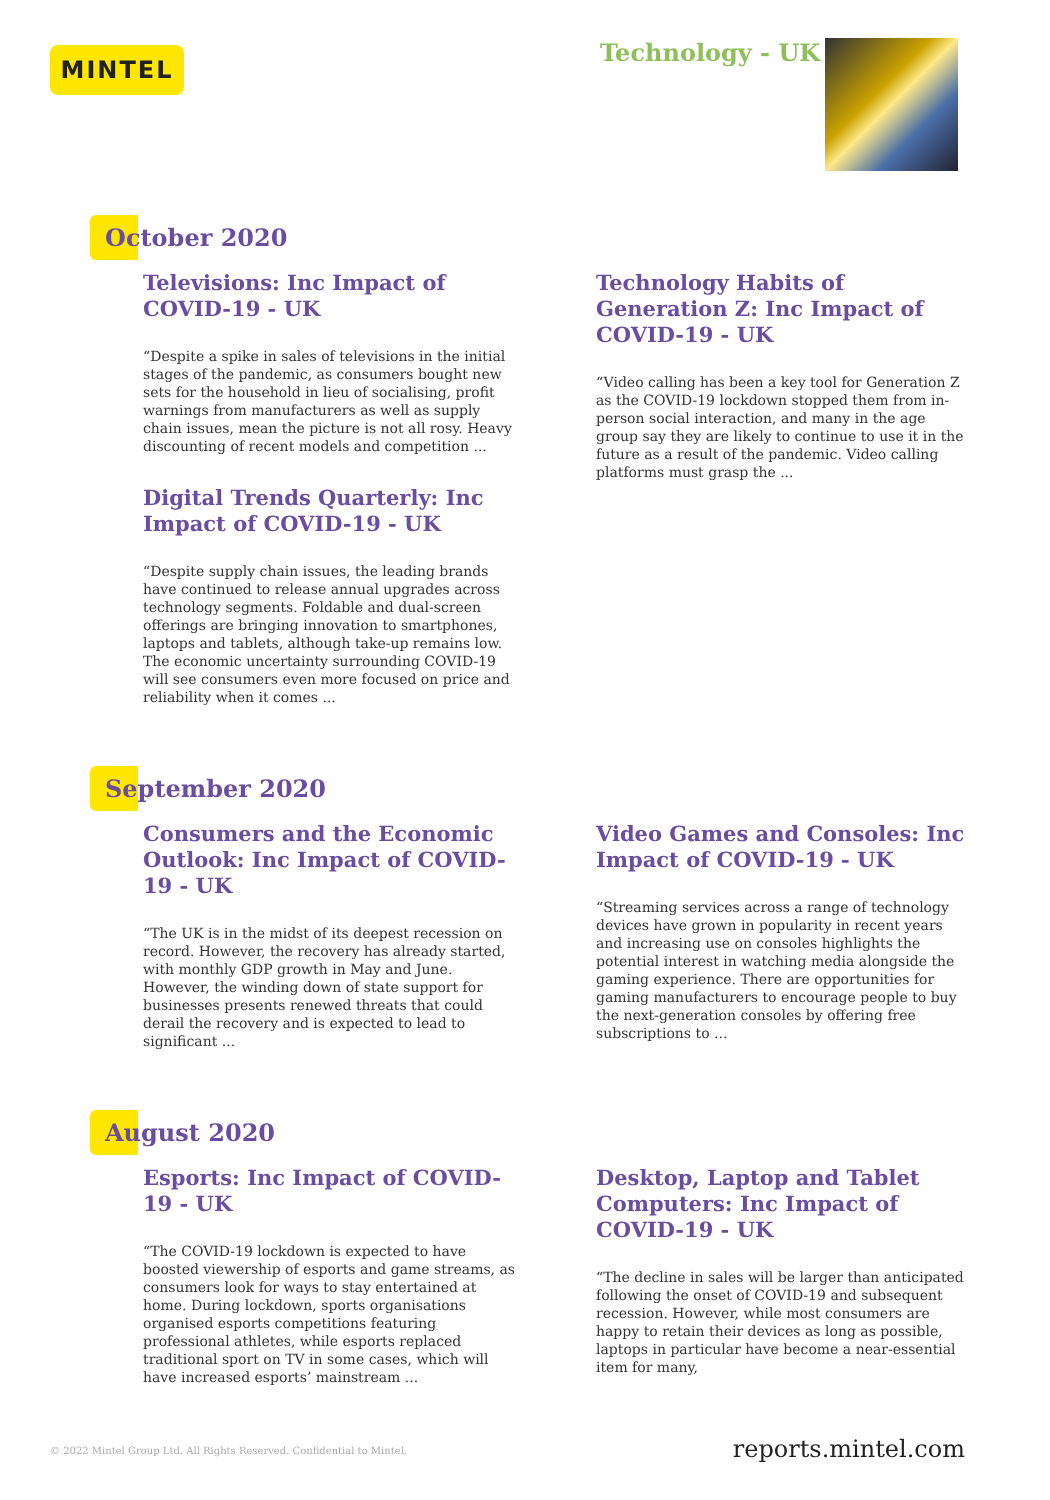MINTEL Technology - UK
October 2020
Televisions: Inc Impact of COVID-19 - UK
“Despite a spike in sales of televisions in the initial stages of the pandemic, as consumers bought new sets for the household in lieu of socialising, profit warnings from manufacturers as well as supply chain issues, mean the picture is not all rosy. Heavy discounting of recent models and competition ...
Digital Trends Quarterly: Inc Impact of COVID-19 - UK
“Despite supply chain issues, the leading brands have continued to release annual upgrades across technology segments. Foldable and dual-screen offerings are bringing innovation to smartphones, laptops and tablets, although take-up remains low. The economic uncertainty surrounding COVID-19 will see consumers even more focused on price and reliability when it comes ...
Technology Habits of Generation Z: Inc Impact of COVID-19 - UK
“Video calling has been a key tool for Generation Z as the COVID-19 lockdown stopped them from in-person social interaction, and many in the age group say they are likely to continue to use it in the future as a result of the pandemic. Video calling platforms must grasp the ...
September 2020
Consumers and the Economic Outlook: Inc Impact of COVID-19 - UK
“The UK is in the midst of its deepest recession on record. However, the recovery has already started, with monthly GDP growth in May and June. However, the winding down of state support for businesses presents renewed threats that could derail the recovery and is expected to lead to significant ...
Video Games and Consoles: Inc Impact of COVID-19 - UK
“Streaming services across a range of technology devices have grown in popularity in recent years and increasing use on consoles highlights the potential interest in watching media alongside the gaming experience. There are opportunities for gaming manufacturers to encourage people to buy the next-generation consoles by offering free subscriptions to ...
August 2020
Esports: Inc Impact of COVID-19 - UK
“The COVID-19 lockdown is expected to have boosted viewership of esports and game streams, as consumers look for ways to stay entertained at home. During lockdown, sports organisations organised esports competitions featuring professional athletes, while esports replaced traditional sport on TV in some cases, which will have increased esports’ mainstream ...
Desktop, Laptop and Tablet Computers: Inc Impact of COVID-19 - UK
“The decline in sales will be larger than anticipated following the onset of COVID-19 and subsequent recession. However, while most consumers are happy to retain their devices as long as possible, laptops in particular have become a near-essential item for many,
© 2022 Mintel Group Ltd. All Rights Reserved. Confidential to Mintel.
reports.mintel.com